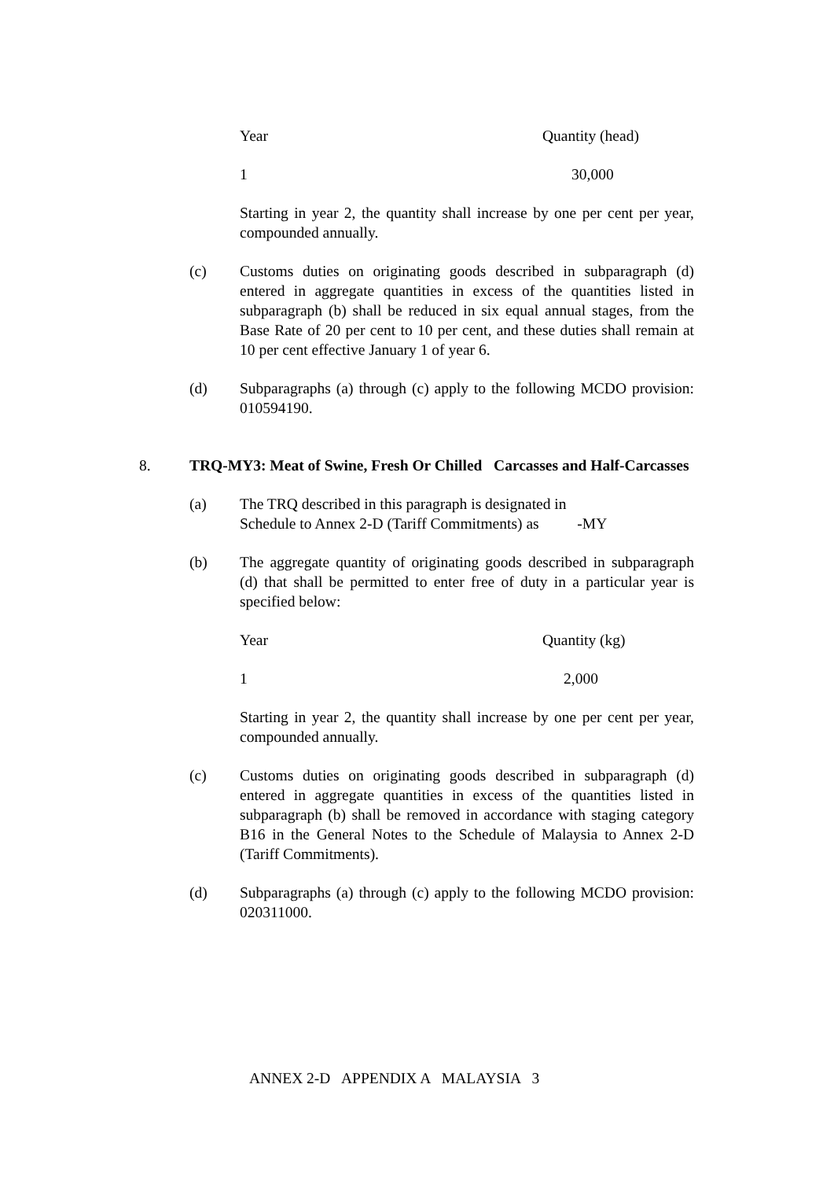| Year | Quantity (head) |
| 1 | 30,000 |
Starting in year 2, the quantity shall increase by one per cent per year, compounded annually.
(c) Customs duties on originating goods described in subparagraph (d) entered in aggregate quantities in excess of the quantities listed in subparagraph (b) shall be reduced in six equal annual stages, from the Base Rate of 20 per cent to 10 per cent, and these duties shall remain at 10 per cent effective January 1 of year 6.
(d) Subparagraphs (a) through (c) apply to the following MCDO provision: 010594190.
8. TRQ-MY3: Meat of Swine, Fresh Or Chilled Carcasses and Half-Carcasses
(a) The TRQ described in this paragraph is designated in
Schedule to Annex 2-D (Tariff Commitments) as -MY
(b) The aggregate quantity of originating goods described in subparagraph (d) that shall be permitted to enter free of duty in a particular year is specified below:
| Year | Quantity (kg) |
| 1 | 2,000 |
Starting in year 2, the quantity shall increase by one per cent per year, compounded annually.
(c) Customs duties on originating goods described in subparagraph (d) entered in aggregate quantities in excess of the quantities listed in subparagraph (b) shall be removed in accordance with staging category B16 in the General Notes to the Schedule of Malaysia to Annex 2-D (Tariff Commitments).
(d) Subparagraphs (a) through (c) apply to the following MCDO provision: 020311000.
ANNEX 2-D APPENDIX A MALAYSIA 3